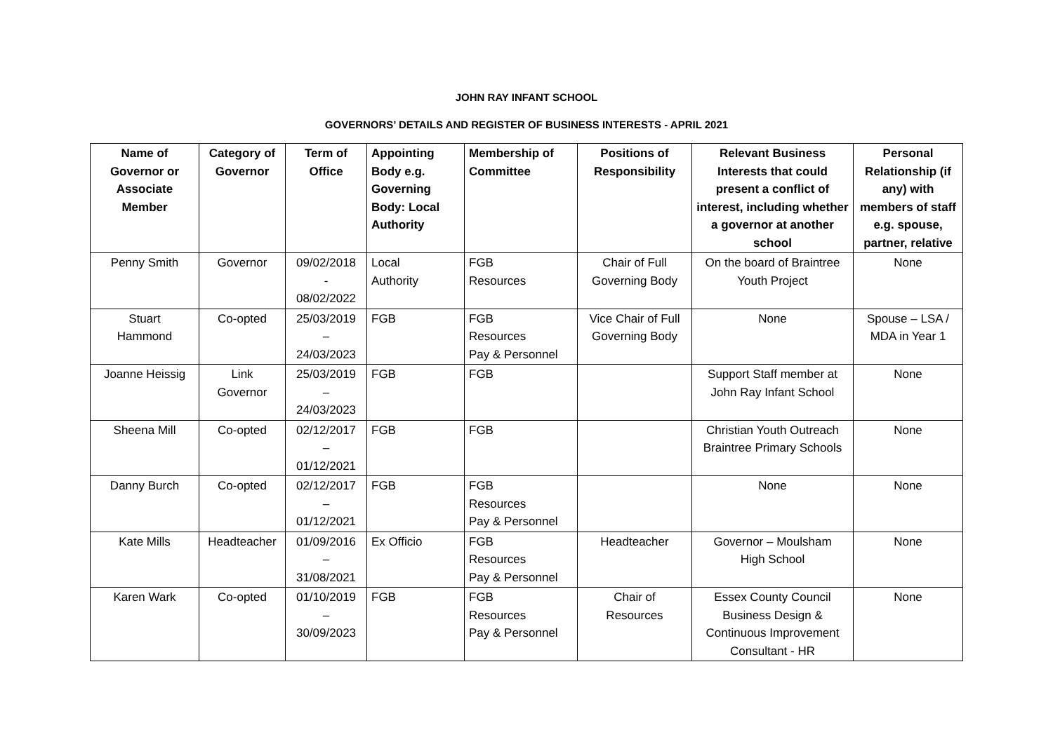JOHN RAY INFANT SCHOOL
GOVERNORS’ DETAILS AND REGISTER OF BUSINESS INTERESTS - APRIL 2021
| Name of Governor or Associate Member | Category of Governor | Term of Office | Appointing Body e.g. Governing Body: Local Authority | Membership of Committee | Positions of Responsibility | Relevant Business Interests that could present a conflict of interest, including whether a governor at another school | Personal Relationship (if any) with members of staff e.g. spouse, partner, relative |
| --- | --- | --- | --- | --- | --- | --- | --- |
| Penny Smith | Governor | 09/02/2018 - 08/02/2022 | Local Authority | FGB Resources | Chair of Full Governing Body | On the board of Braintree Youth Project | None |
| Stuart Hammond | Co-opted | 25/03/2019 – 24/03/2023 | FGB | FGB Resources Pay & Personnel | Vice Chair of Full Governing Body | None | Spouse – LSA / MDA in Year 1 |
| Joanne Heissig | Link Governor | 25/03/2019 – 24/03/2023 | FGB | FGB | | Support Staff member at John Ray Infant School | None |
| Sheena Mill | Co-opted | 02/12/2017 – 01/12/2021 | FGB | FGB | | Christian Youth Outreach Braintree Primary Schools | None |
| Danny Burch | Co-opted | 02/12/2017 – 01/12/2021 | FGB | FGB Resources Pay & Personnel | | None | None |
| Kate Mills | Headteacher | 01/09/2016 – 31/08/2021 | Ex Officio | FGB Resources Pay & Personnel | Headteacher | Governor – Moulsham High School | None |
| Karen Wark | Co-opted | 01/10/2019 – 30/09/2023 | FGB | FGB Resources Pay & Personnel | Chair of Resources | Essex County Council Business Design & Continuous Improvement Consultant - HR | None |